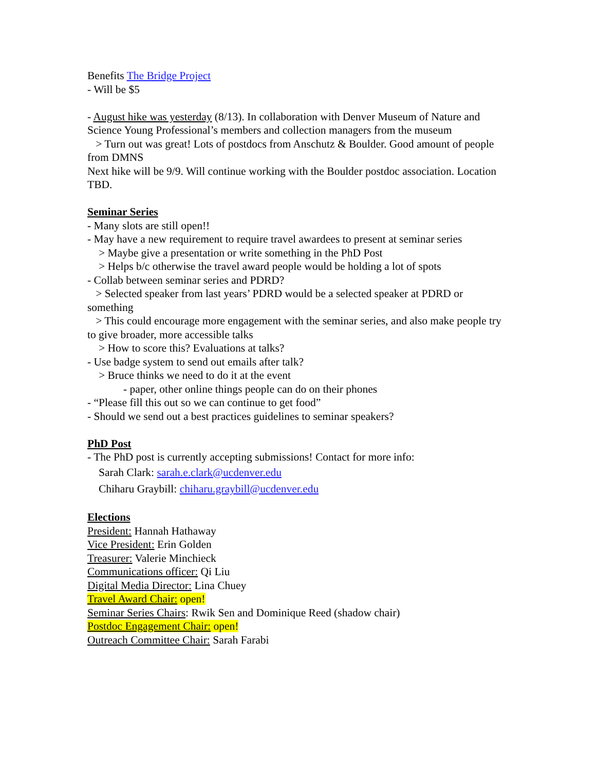Benefits The Bridge Project
- Will be $5
- August hike was yesterday (8/13). In collaboration with Denver Museum of Nature and Science Young Professional’s members and collection managers from the museum
> Turn out was great! Lots of postdocs from Anschutz & Boulder. Good amount of people from DMNS
Next hike will be 9/9. Will continue working with the Boulder postdoc association. Location TBD.
Seminar Series
- Many slots are still open!!
- May have a new requirement to require travel awardees to present at seminar series
> Maybe give a presentation or write something in the PhD Post
> Helps b/c otherwise the travel award people would be holding a lot of spots
- Collab between seminar series and PDRD?
> Selected speaker from last years’ PDRD would be a selected speaker at PDRD or something
> This could encourage more engagement with the seminar series, and also make people try to give broader, more accessible talks
> How to score this? Evaluations at talks?
- Use badge system to send out emails after talk?
> Bruce thinks we need to do it at the event
- paper, other online things people can do on their phones
- “Please fill this out so we can continue to get food”
- Should we send out a best practices guidelines to seminar speakers?
PhD Post
- The PhD post is currently accepting submissions! Contact for more info:
Sarah Clark: sarah.e.clark@ucdenver.edu
Chiharu Graybill: chiharu.graybill@ucdenver.edu
Elections
President: Hannah Hathaway
Vice President: Erin Golden
Treasurer: Valerie Minchieck
Communications officer: Qi Liu
Digital Media Director: Lina Chuey
Travel Award Chair: open!
Seminar Series Chairs: Rwik Sen and Dominique Reed (shadow chair)
Postdoc Engagement Chair: open!
Outreach Committee Chair: Sarah Farabi